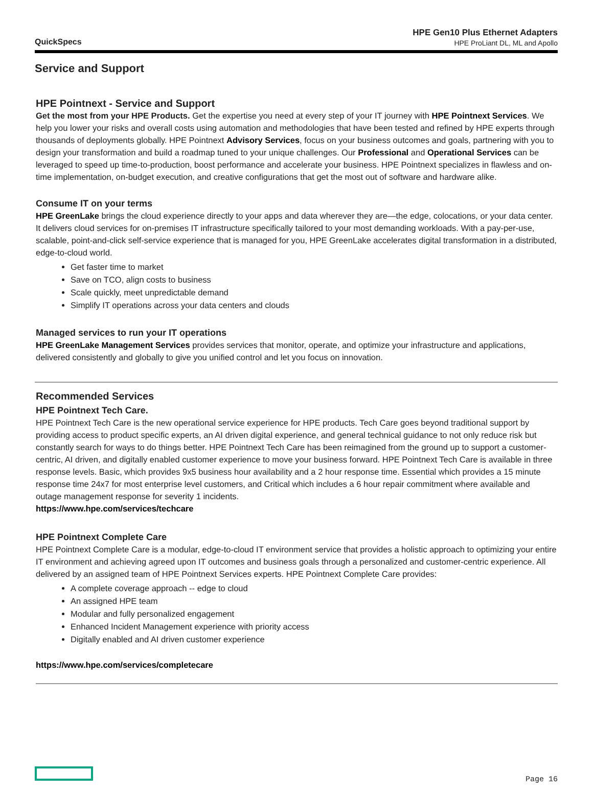QuickSpecs
HPE Gen10 Plus Ethernet Adapters
HPE ProLiant DL, ML and Apollo
Service and Support
HPE Pointnext - Service and Support
Get the most from your HPE Products. Get the expertise you need at every step of your IT journey with HPE Pointnext Services. We help you lower your risks and overall costs using automation and methodologies that have been tested and refined by HPE experts through thousands of deployments globally. HPE Pointnext Advisory Services, focus on your business outcomes and goals, partnering with you to design your transformation and build a roadmap tuned to your unique challenges. Our Professional and Operational Services can be leveraged to speed up time-to-production, boost performance and accelerate your business. HPE Pointnext specializes in flawless and on-time implementation, on-budget execution, and creative configurations that get the most out of software and hardware alike.
Consume IT on your terms
HPE GreenLake brings the cloud experience directly to your apps and data wherever they are—the edge, colocations, or your data center. It delivers cloud services for on-premises IT infrastructure specifically tailored to your most demanding workloads. With a pay-per-use, scalable, point-and-click self-service experience that is managed for you, HPE GreenLake accelerates digital transformation in a distributed, edge-to-cloud world.
Get faster time to market
Save on TCO, align costs to business
Scale quickly, meet unpredictable demand
Simplify IT operations across your data centers and clouds
Managed services to run your IT operations
HPE GreenLake Management Services provides services that monitor, operate, and optimize your infrastructure and applications, delivered consistently and globally to give you unified control and let you focus on innovation.
Recommended Services
HPE Pointnext Tech Care.
HPE Pointnext Tech Care is the new operational service experience for HPE products. Tech Care goes beyond traditional support by providing access to product specific experts, an AI driven digital experience, and general technical guidance to not only reduce risk but constantly search for ways to do things better. HPE Pointnext Tech Care has been reimagined from the ground up to support a customer-centric, AI driven, and digitally enabled customer experience to move your business forward. HPE Pointnext Tech Care is available in three response levels. Basic, which provides 9x5 business hour availability and a 2 hour response time. Essential which provides a 15 minute response time 24x7 for most enterprise level customers, and Critical which includes a 6 hour repair commitment where available and outage management response for severity 1 incidents.
https://www.hpe.com/services/techcare
HPE Pointnext Complete Care
HPE Pointnext Complete Care is a modular, edge-to-cloud IT environment service that provides a holistic approach to optimizing your entire IT environment and achieving agreed upon IT outcomes and business goals through a personalized and customer-centric experience. All delivered by an assigned team of HPE Pointnext Services experts. HPE Pointnext Complete Care provides:
A complete coverage approach -- edge to cloud
An assigned HPE team
Modular and fully personalized engagement
Enhanced Incident Management experience with priority access
Digitally enabled and AI driven customer experience
https://www.hpe.com/services/completecare
Page 16